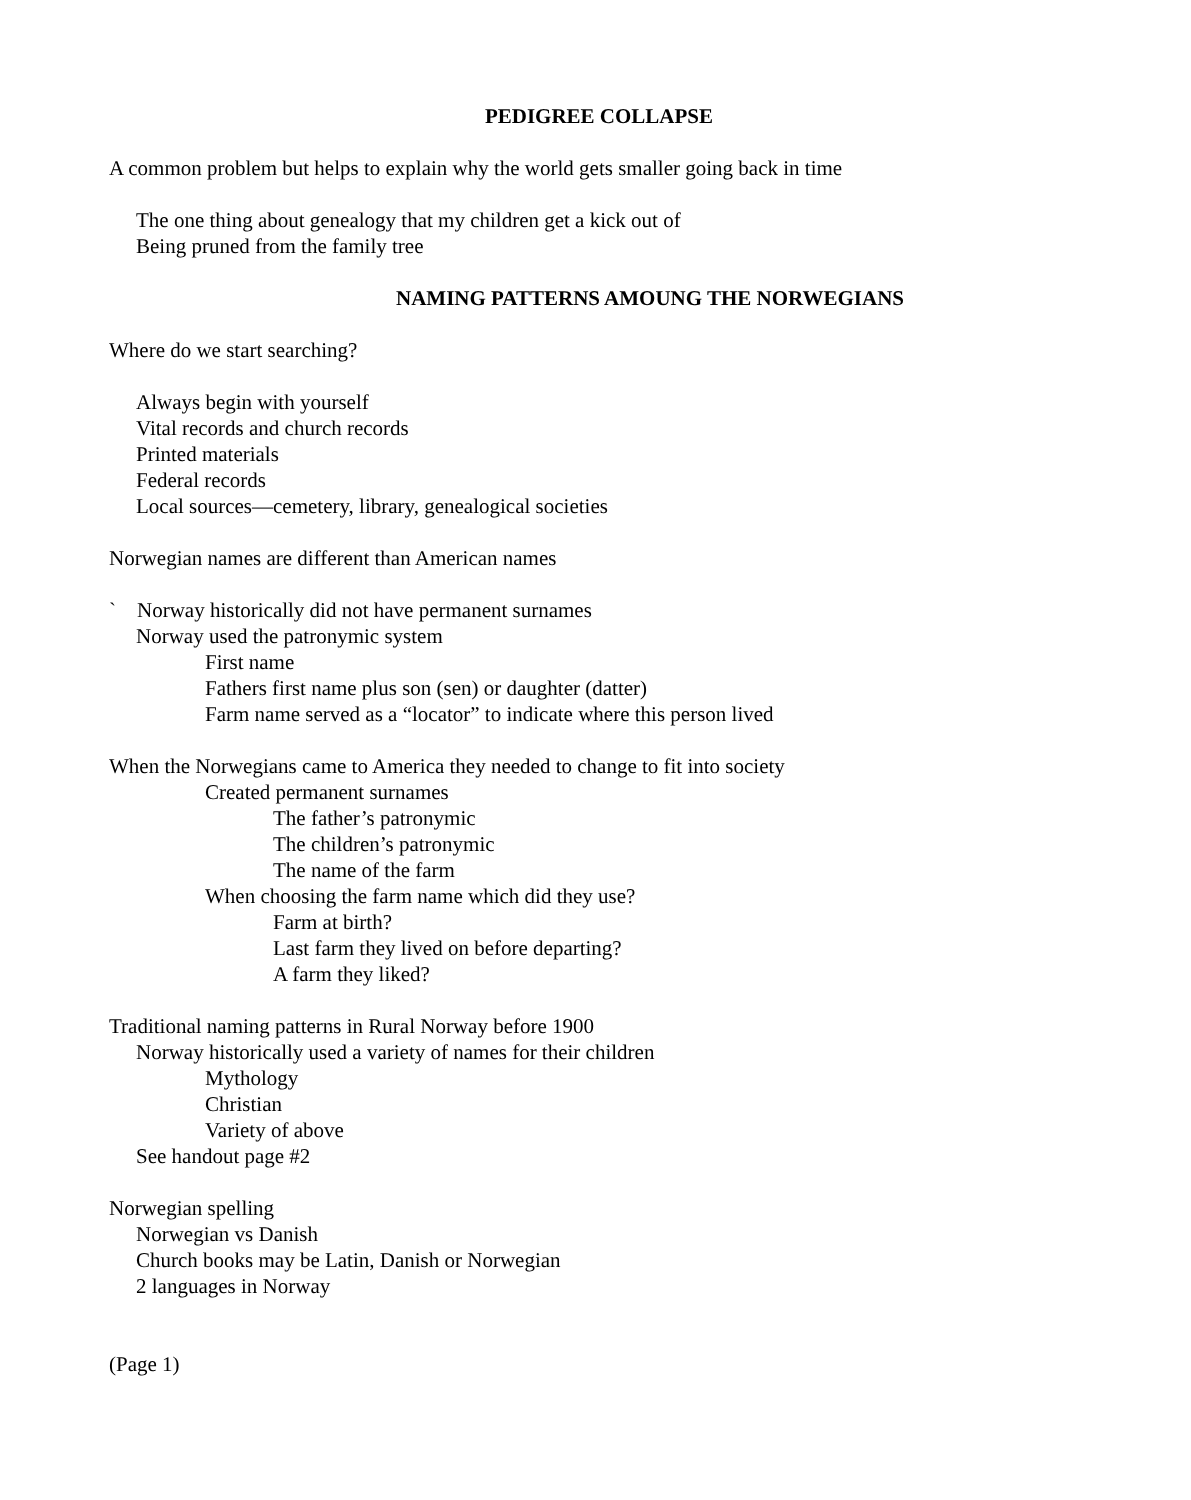PEDIGREE COLLAPSE
A common problem but helps to explain why the world gets smaller going back in time
The one thing about genealogy that my children get a kick out of
Being pruned from the family tree
NAMING PATTERNS AMOUNG THE NORWEGIANS
Where do we start searching?
Always begin with yourself
Vital records and church records
Printed materials
Federal records
Local sources—cemetery, library, genealogical societies
Norwegian names are different than American names
` Norway historically did not have permanent surnames
Norway used the patronymic system
First name
Fathers first name plus son (sen) or daughter (datter)
Farm name served as a “locator” to indicate where this person lived
When the Norwegians came to America they needed to change to fit into society
Created permanent surnames
The father’s patronymic
The children’s patronymic
The name of the farm
When choosing the farm name which did they use?
Farm at birth?
Last farm they lived on before departing?
A farm they liked?
Traditional naming patterns in Rural Norway before 1900
Norway historically used a variety of names for their children
Mythology
Christian
Variety of above
See handout page #2
Norwegian spelling
Norwegian vs Danish
Church books may be Latin, Danish or Norwegian
2 languages in Norway
(Page 1)